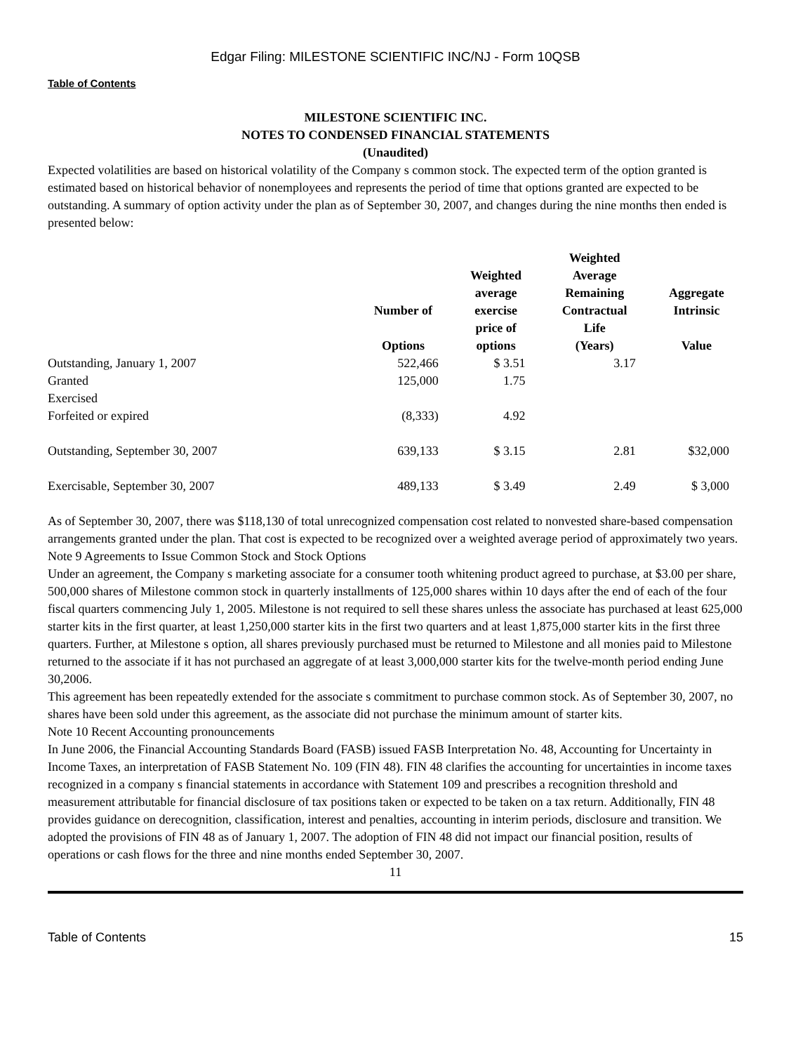Edgar Filing: MILESTONE SCIENTIFIC INC/NJ - Form 10QSB
Table of Contents
MILESTONE SCIENTIFIC INC.
NOTES TO CONDENSED FINANCIAL STATEMENTS
(Unaudited)
Expected volatilities are based on historical volatility of the Company s common stock. The expected term of the option granted is estimated based on historical behavior of nonemployees and represents the period of time that options granted are expected to be outstanding. A summary of option activity under the plan as of September 30, 2007, and changes during the nine months then ended is presented below:
| | Number of Options | Weighted average exercise price of options | Weighted Average Remaining Contractual Life (Years) | Aggregate Intrinsic Value |
| --- | --- | --- | --- | --- |
| Outstanding, January 1, 2007 | 522,466 | $ 3.51 | 3.17 | |
| Granted | 125,000 | 1.75 | | |
| Exercised | | | | |
| Forfeited or expired | (8,333) | 4.92 | | |
| Outstanding, September 30, 2007 | 639,133 | $ 3.15 | 2.81 | $32,000 |
| Exercisable, September 30, 2007 | 489,133 | $ 3.49 | 2.49 | $ 3,000 |
As of September 30, 2007, there was $118,130 of total unrecognized compensation cost related to nonvested share-based compensation arrangements granted under the plan. That cost is expected to be recognized over a weighted average period of approximately two years.
Note 9 Agreements to Issue Common Stock and Stock Options
Under an agreement, the Company s marketing associate for a consumer tooth whitening product agreed to purchase, at $3.00 per share, 500,000 shares of Milestone common stock in quarterly installments of 125,000 shares within 10 days after the end of each of the four fiscal quarters commencing July 1, 2005. Milestone is not required to sell these shares unless the associate has purchased at least 625,000 starter kits in the first quarter, at least 1,250,000 starter kits in the first two quarters and at least 1,875,000 starter kits in the first three quarters. Further, at Milestone s option, all shares previously purchased must be returned to Milestone and all monies paid to Milestone returned to the associate if it has not purchased an aggregate of at least 3,000,000 starter kits for the twelve-month period ending June 30,2006.
This agreement has been repeatedly extended for the associate s commitment to purchase common stock. As of September 30, 2007, no shares have been sold under this agreement, as the associate did not purchase the minimum amount of starter kits.
Note 10 Recent Accounting pronouncements
In June 2006, the Financial Accounting Standards Board (FASB) issued FASB Interpretation No. 48, Accounting for Uncertainty in Income Taxes, an interpretation of FASB Statement No. 109 (FIN 48). FIN 48 clarifies the accounting for uncertainties in income taxes recognized in a company s financial statements in accordance with Statement 109 and prescribes a recognition threshold and measurement attributable for financial disclosure of tax positions taken or expected to be taken on a tax return. Additionally, FIN 48 provides guidance on derecognition, classification, interest and penalties, accounting in interim periods, disclosure and transition. We adopted the provisions of FIN 48 as of January 1, 2007. The adoption of FIN 48 did not impact our financial position, results of operations or cash flows for the three and nine months ended September 30, 2007.
11
Table of Contents 15